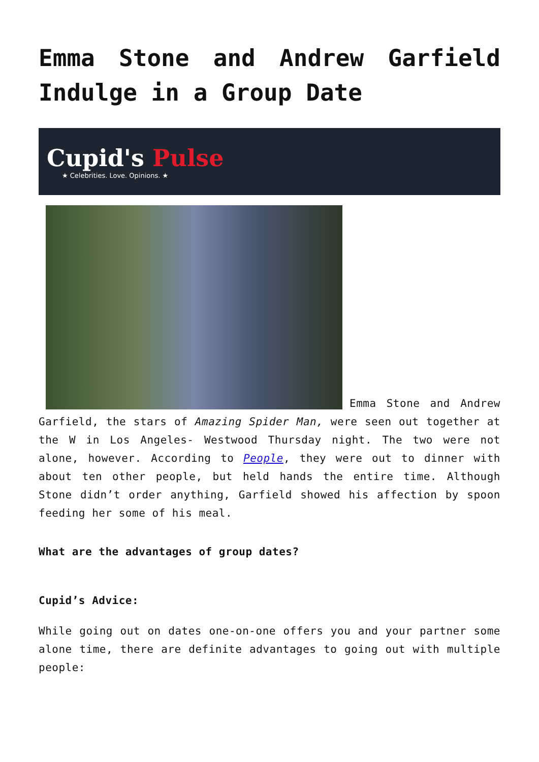Emma Stone and Andrew Garfield Indulge in a Group Date
Cupid's Pulse
★ Celebrities. Love. Opinions. ★
Emma Stone and Andrew Garfield, the stars of Amazing Spider Man, were seen out together at the W in Los Angeles- Westwood Thursday night. The two were not alone, however. According to People, they were out to dinner with about ten other people, but held hands the entire time. Although Stone didn’t order anything, Garfield showed his affection by spoon feeding her some of his meal.
What are the advantages of group dates?
Cupid’s Advice:
While going out on dates one-on-one offers you and your partner some alone time, there are definite advantages to going out with multiple people: